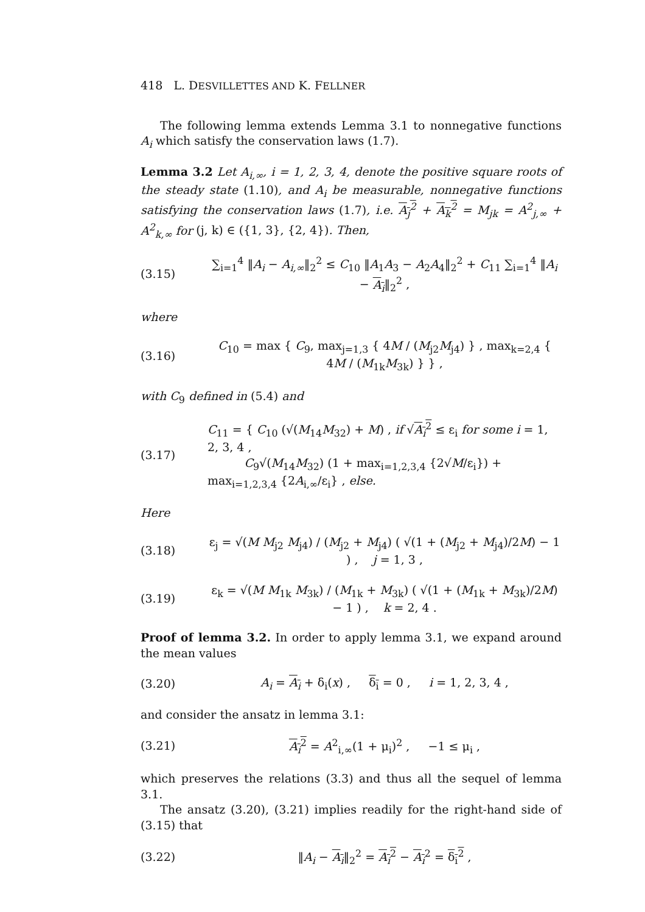418 L. DESVILLETTES AND K. FELLNER
The following lemma extends Lemma 3.1 to nonnegative functions A<sub>i</sub> which satisfy the conservation laws (1.7).
Lemma 3.2 Let A<sub>i,∞</sub>, i = 1, 2, 3, 4, denote the positive square roots of the steady state (1.10), and A<sub>i</sub> be measurable, nonnegative functions satisfying the conservation laws (1.7), i.e. A<sub>j</sub><sup>2</sup> + A<sub>k</sub><sup>2</sup> = M<sub>jk</sub> = A<sup>2</sup><sub>j,∞</sub> + A<sup>2</sup><sub>k,∞</sub> for (j, k) ∈ ({1, 3}, {2, 4}). Then,
(3.15) ∑<sub>i=1</sub><sup>4</sup> ‖A<sub>i</sub> − A<sub>i,∞</sub>‖<sub>2</sub><sup>2</sup> ≤ C<sub>10</sub> ‖A<sub>1</sub>A<sub>3</sub> − A<sub>2</sub>A<sub>4</sub>‖<sub>2</sub><sup>2</sup> + C<sub>11</sub> ∑<sub>i=1</sub><sup>4</sup> ‖A<sub>i</sub> − A<sub>i</sub>‖<sub>2</sub><sup>2</sup> ,
where
(3.16) C<sub>10</sub> = max { C<sub>9</sub>, max<sub>j=1,3</sub> { 4M / (M<sub>j2</sub>M<sub>j4</sub>) } , max<sub>k=2,4</sub> { 4M / (M<sub>1k</sub>M<sub>3k</sub>) } } ,
with C<sub>9</sub> defined in (5.4) and
(3.17) C<sub>11</sub> = { C<sub>10</sub> (√(M<sub>14</sub>M<sub>32</sub>) + M) , if √A<sub>i</sub><sup>2</sup> ≤ ε<sub>i</sub> for some i = 1, 2, 3, 4 ,
C<sub>9</sub>√(M<sub>14</sub>M<sub>32</sub>) (1 + max<sub>i=1,2,3,4</sub> {2√M/ε<sub>i</sub>}) + max<sub>i=1,2,3,4</sub> {2A<sub>i,∞</sub>/ε<sub>i</sub>} , else.
Here
(3.18) ε<sub>j</sub> = √(M M<sub>j2</sub> M<sub>j4</sub>) / (M<sub>j2</sub> + M<sub>j4</sub>) ( √(1 + (M<sub>j2</sub> + M<sub>j4</sub>)/2M) − 1 ) , j = 1, 3 ,
(3.19) ε<sub>k</sub> = √(M M<sub>1k</sub> M<sub>3k</sub>) / (M<sub>1k</sub> + M<sub>3k</sub>) ( √(1 + (M<sub>1k</sub> + M<sub>3k</sub>)/2M) − 1 ) , k = 2, 4 .
Proof of lemma 3.2. In order to apply lemma 3.1, we expand around the mean values
(3.20) A<sub>i</sub> = A<sub>i</sub> + δ<sub>i</sub>(x) , δ<sub>i</sub> = 0 , i = 1, 2, 3, 4 ,
and consider the ansatz in lemma 3.1:
(3.21) A<sub>i</sub><sup>2</sup> = A<sup>2</sup><sub>i,∞</sub>(1 + μ<sub>i</sub>)<sup>2</sup> , −1 ≤ μ<sub>i</sub> ,
which preserves the relations (3.3) and thus all the sequel of lemma 3.1.
The ansatz (3.20), (3.21) implies readily for the right-hand side of (3.15) that
(3.22) ‖A<sub>i</sub> − A<sub>i</sub>‖<sub>2</sub><sup>2</sup> = A<sub>i</sub><sup>2</sup> − A<sub>i</sub><sup>2</sup> = δ<sub>i</sub><sup>2</sup> ,